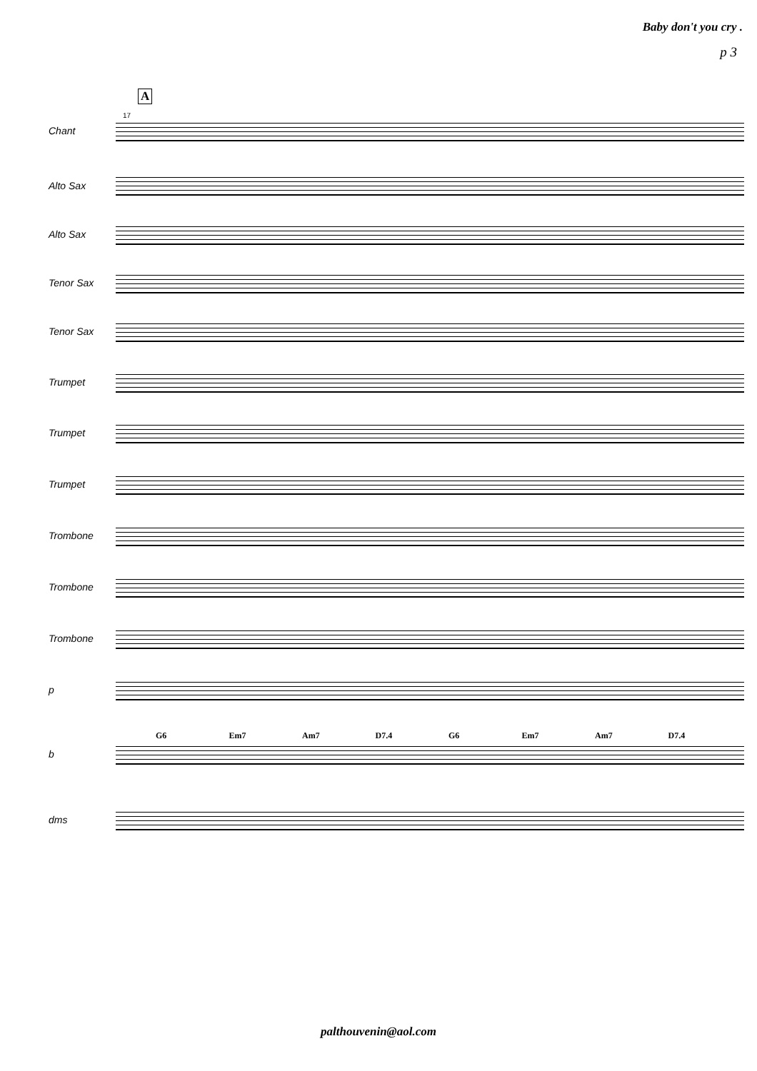Baby don't you cry .
p 3
A
17
Chant
Alto Sax
Alto Sax
Tenor Sax
Tenor Sax
Trumpet
Trumpet
Trumpet
Trombone
Trombone
Trombone
p
G6 Em7 Am7 D7.4 G6 Em7 Am7 D7.4
b
dms
palthouvenin@aol.com